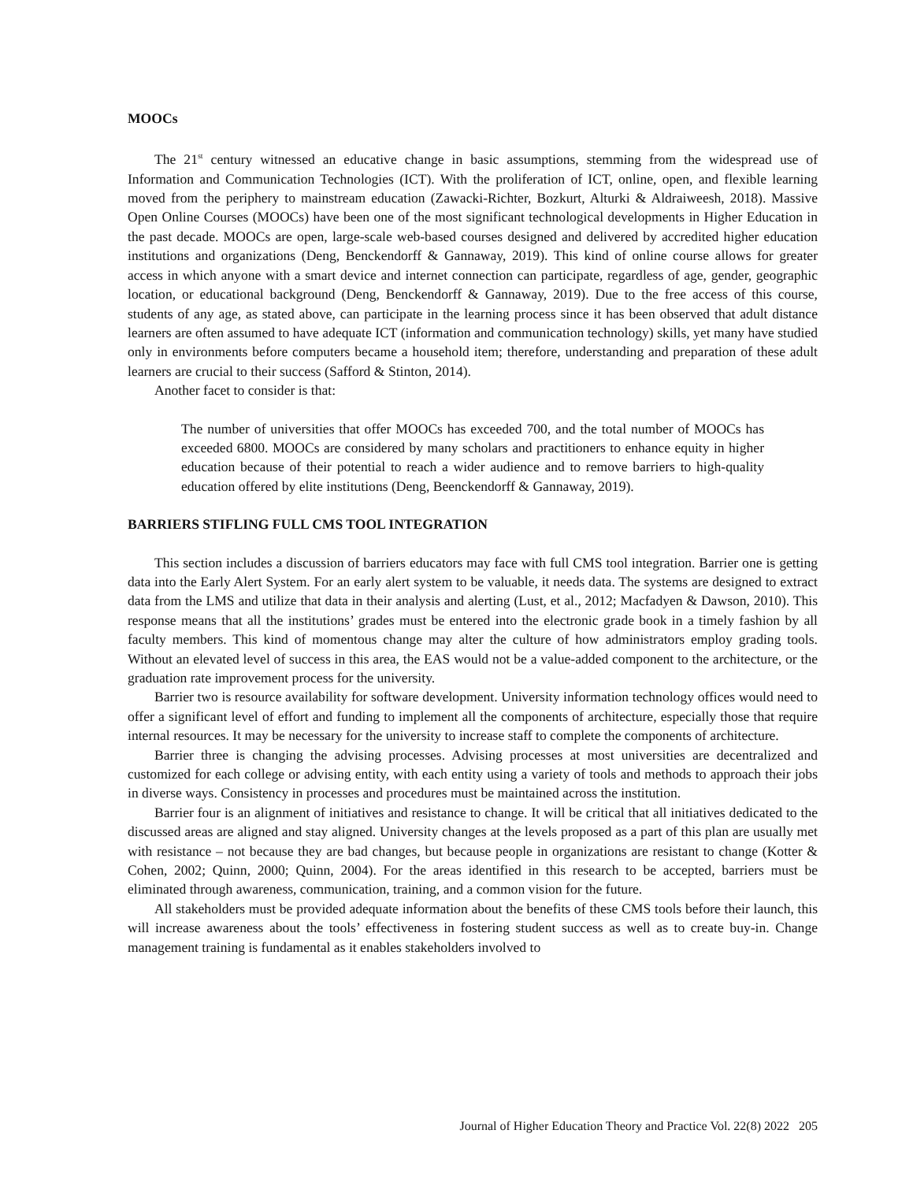MOOCs
The 21<sup>st</sup> century witnessed an educative change in basic assumptions, stemming from the widespread use of Information and Communication Technologies (ICT). With the proliferation of ICT, online, open, and flexible learning moved from the periphery to mainstream education (Zawacki-Richter, Bozkurt, Alturki & Aldraiweesh, 2018). Massive Open Online Courses (MOOCs) have been one of the most significant technological developments in Higher Education in the past decade. MOOCs are open, large-scale web-based courses designed and delivered by accredited higher education institutions and organizations (Deng, Benckendorff & Gannaway, 2019). This kind of online course allows for greater access in which anyone with a smart device and internet connection can participate, regardless of age, gender, geographic location, or educational background (Deng, Benckendorff & Gannaway, 2019). Due to the free access of this course, students of any age, as stated above, can participate in the learning process since it has been observed that adult distance learners are often assumed to have adequate ICT (information and communication technology) skills, yet many have studied only in environments before computers became a household item; therefore, understanding and preparation of these adult learners are crucial to their success (Safford & Stinton, 2014).
Another facet to consider is that:
The number of universities that offer MOOCs has exceeded 700, and the total number of MOOCs has exceeded 6800. MOOCs are considered by many scholars and practitioners to enhance equity in higher education because of their potential to reach a wider audience and to remove barriers to high-quality education offered by elite institutions (Deng, Beenckendorff & Gannaway, 2019).
BARRIERS STIFLING FULL CMS TOOL INTEGRATION
This section includes a discussion of barriers educators may face with full CMS tool integration. Barrier one is getting data into the Early Alert System. For an early alert system to be valuable, it needs data. The systems are designed to extract data from the LMS and utilize that data in their analysis and alerting (Lust, et al., 2012; Macfadyen & Dawson, 2010). This response means that all the institutions’ grades must be entered into the electronic grade book in a timely fashion by all faculty members. This kind of momentous change may alter the culture of how administrators employ grading tools. Without an elevated level of success in this area, the EAS would not be a value-added component to the architecture, or the graduation rate improvement process for the university.
Barrier two is resource availability for software development. University information technology offices would need to offer a significant level of effort and funding to implement all the components of architecture, especially those that require internal resources. It may be necessary for the university to increase staff to complete the components of architecture.
Barrier three is changing the advising processes. Advising processes at most universities are decentralized and customized for each college or advising entity, with each entity using a variety of tools and methods to approach their jobs in diverse ways. Consistency in processes and procedures must be maintained across the institution.
Barrier four is an alignment of initiatives and resistance to change. It will be critical that all initiatives dedicated to the discussed areas are aligned and stay aligned. University changes at the levels proposed as a part of this plan are usually met with resistance – not because they are bad changes, but because people in organizations are resistant to change (Kotter & Cohen, 2002; Quinn, 2000; Quinn, 2004). For the areas identified in this research to be accepted, barriers must be eliminated through awareness, communication, training, and a common vision for the future.
All stakeholders must be provided adequate information about the benefits of these CMS tools before their launch, this will increase awareness about the tools’ effectiveness in fostering student success as well as to create buy-in. Change management training is fundamental as it enables stakeholders involved to
Journal of Higher Education Theory and Practice Vol. 22(8) 2022 205